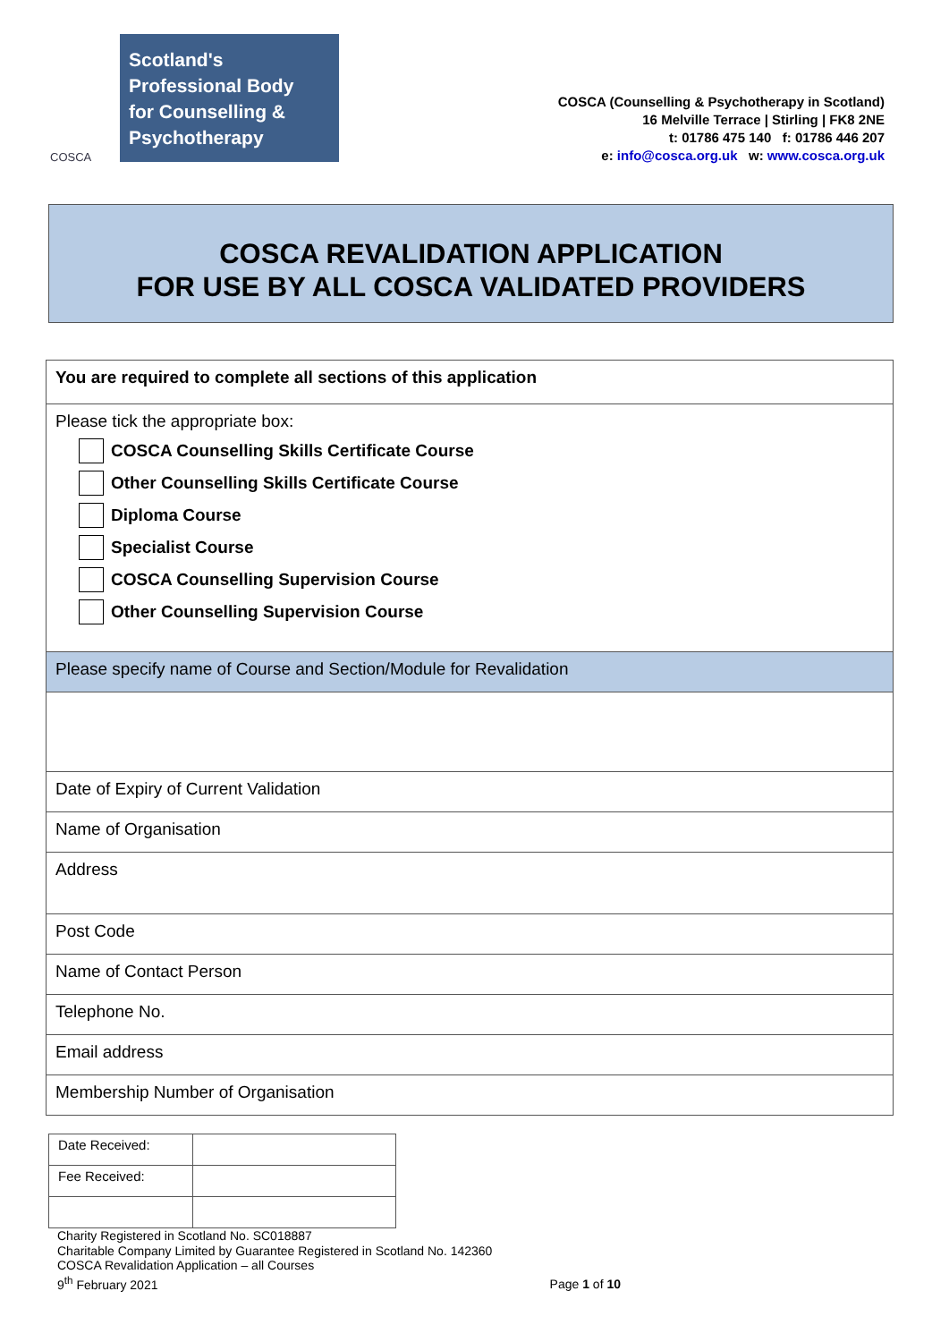COSCA
Scotland's
Professional Body
for Counselling &
Psychotherapy
COSCA (Counselling & Psychotherapy in Scotland)
16 Melville Terrace | Stirling | FK8 2NE
t: 01786 475 140 f: 01786 446 207
e: info@cosca.org.uk w: www.cosca.org.uk
COSCA REVALIDATION APPLICATION
FOR USE BY ALL COSCA VALIDATED PROVIDERS
| You are required to complete all sections of this application |
| Please tick the appropriate box: COSCA Counselling Skills Certificate Course Other Counselling Skills Certificate Course Diploma Course Specialist Course COSCA Counselling Supervision Course Other Counselling Supervision Course |
| Please specify name of Course and Section/Module for Revalidation |
| Date of Expiry of Current Validation |
| Name of Organisation |
| Address |
| Post Code |
| Name of Contact Person |
| Telephone No. |
| Email address |
| Membership Number of Organisation |
| Date Received: | |
| Fee Received: | |
Charity Registered in Scotland No. SC018887
Charitable Company Limited by Guarantee Registered in Scotland No. 142360
COSCA Revalidation Application – all Courses
9<sup>th</sup> February 2021
Page 1 of 10